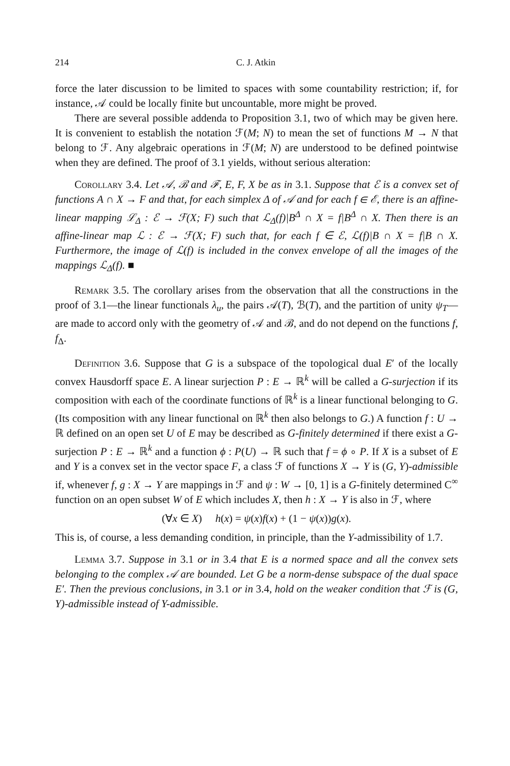214 C. J. Atkin
force the later discussion to be limited to spaces with some countability restriction; if, for instance, 𝒜 could be locally finite but uncountable, more might be proved.
There are several possible addenda to Proposition 3.1, two of which may be given here. It is convenient to establish the notation ℱ(M; N) to mean the set of functions M → N that belong to ℱ. Any algebraic operations in ℱ(M; N) are understood to be defined pointwise when they are defined. The proof of 3.1 yields, without serious alteration:
Corollary 3.4. Let 𝒜, ℬ and ℱ, E, F, X be as in 3.1. Suppose that ℰ is a convex set of functions A ∩ X → F and that, for each simplex Δ of 𝒜 and for each f ∈ ℰ, there is an affine-linear mapping ℒ<sub>Δ</sub> : ℰ → ℱ(X; F) such that ℒ<sub>Δ</sub>(f)|B<sup>Δ</sup> ∩ X = f|B<sup>Δ</sup> ∩ X. Then there is an affine-linear map ℒ : ℰ → ℱ(X; F) such that, for each f ∈ ℰ, ℒ(f)|B ∩ X = f|B ∩ X. Furthermore, the image of ℒ(f) is included in the convex envelope of all the images of the mappings ℒ<sub>Δ</sub>(f). ■
Remark 3.5. The corollary arises from the observation that all the constructions in the proof of 3.1—the linear functionals λ<sub>u</sub>, the pairs 𝒜(T), ℬ(T), and the partition of unity ψ<sub>T</sub>—are made to accord only with the geometry of 𝒜 and ℬ, and do not depend on the functions f, f<sub>Δ</sub>.
Definition 3.6. Suppose that G is a subspace of the topological dual E′ of the locally convex Hausdorff space E. A linear surjection P : E → ℝ<sup>k</sup> will be called a G-surjection if its composition with each of the coordinate functions of ℝ<sup>k</sup> is a linear functional belonging to G. (Its composition with any linear functional on ℝ<sup>k</sup> then also belongs to G.) A function f : U → ℝ defined on an open set U of E may be described as G-finitely determined if there exist a G-surjection P : E → ℝ<sup>k</sup> and a function ϕ : P(U) → ℝ such that f = ϕ ∘ P. If X is a subset of E and Y is a convex set in the vector space F, a class ℱ of functions X → Y is (G, Y)-admissible if, whenever f, g : X → Y are mappings in ℱ and ψ : W → [0, 1] is a G-finitely determined C<sup>∞</sup> function on an open subset W of E which includes X, then h : X → Y is also in ℱ, where
(∀x ∈ X) h(x) = ψ(x)f(x) + (1 − ψ(x))g(x).
This is, of course, a less demanding condition, in principle, than the Y-admissibility of 1.7.
Lemma 3.7. Suppose in 3.1 or in 3.4 that E is a normed space and all the convex sets belonging to the complex 𝒜 are bounded. Let G be a norm-dense subspace of the dual space E′. Then the previous conclusions, in 3.1 or in 3.4, hold on the weaker condition that ℱ is (G, Y)-admissible instead of Y-admissible.